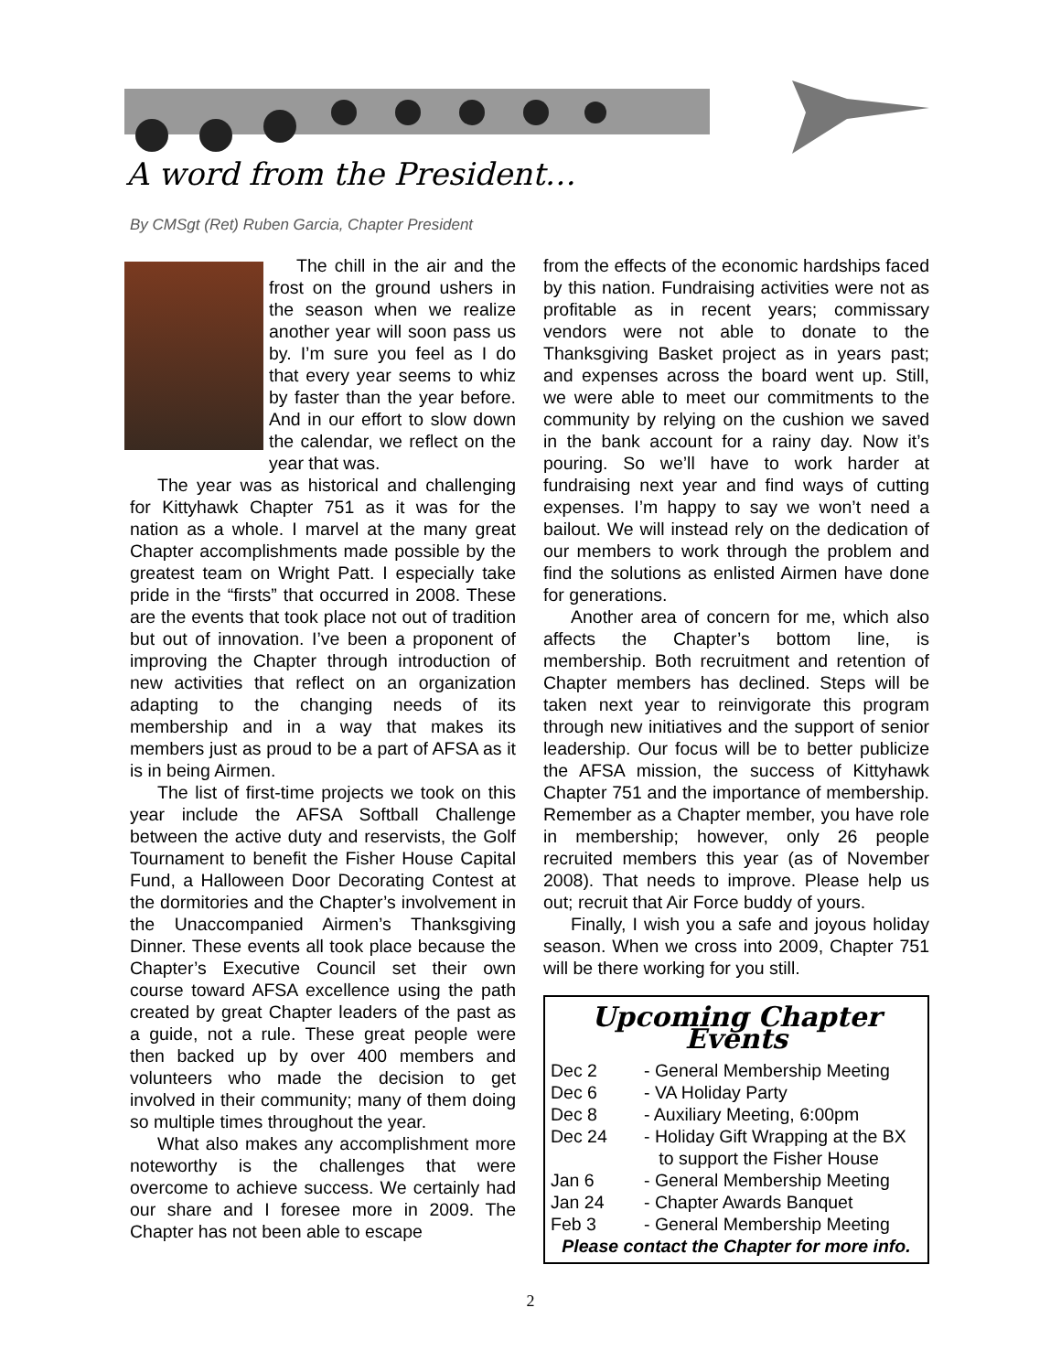A word from the President…
By CMSgt (Ret) Ruben Garcia, Chapter President
The chill in the air and the frost on the ground ushers in the season when we realize another year will soon pass us by. I’m sure you feel as I do that every year seems to whiz by faster than the year before. And in our effort to slow down the calendar, we reflect on the year that was.
The year was as historical and challenging for Kittyhawk Chapter 751 as it was for the nation as a whole. I marvel at the many great Chapter accomplishments made possible by the greatest team on Wright Patt. I especially take pride in the “firsts” that occurred in 2008. These are the events that took place not out of tradition but out of innovation. I’ve been a proponent of improving the Chapter through introduction of new activities that reflect on an organization adapting to the changing needs of its membership and in a way that makes its members just as proud to be a part of AFSA as it is in being Airmen.
The list of first-time projects we took on this year include the AFSA Softball Challenge between the active duty and reservists, the Golf Tournament to benefit the Fisher House Capital Fund, a Halloween Door Decorating Contest at the dormitories and the Chapter’s involvement in the Unaccompanied Airmen’s Thanksgiving Dinner. These events all took place because the Chapter’s Executive Council set their own course toward AFSA excellence using the path created by great Chapter leaders of the past as a guide, not a rule. These great people were then backed up by over 400 members and volunteers who made the decision to get involved in their community; many of them doing so multiple times throughout the year.
What also makes any accomplishment more noteworthy is the challenges that were overcome to achieve success. We certainly had our share and I foresee more in 2009. The Chapter has not been able to escape
from the effects of the economic hardships faced by this nation. Fundraising activities were not as profitable as in recent years; commissary vendors were not able to donate to the Thanksgiving Basket project as in years past; and expenses across the board went up. Still, we were able to meet our commitments to the community by relying on the cushion we saved in the bank account for a rainy day. Now it’s pouring. So we’ll have to work harder at fundraising next year and find ways of cutting expenses. I’m happy to say we won’t need a bailout. We will instead rely on the dedication of our members to work through the problem and find the solutions as enlisted Airmen have done for generations.
Another area of concern for me, which also affects the Chapter’s bottom line, is membership. Both recruitment and retention of Chapter members has declined. Steps will be taken next year to reinvigorate this program through new initiatives and the support of senior leadership. Our focus will be to better publicize the AFSA mission, the success of Kittyhawk Chapter 751 and the importance of membership. Remember as a Chapter member, you have role in membership; however, only 26 people recruited members this year (as of November 2008). That needs to improve. Please help us out; recruit that Air Force buddy of yours.
Finally, I wish you a safe and joyous holiday season. When we cross into 2009, Chapter 751 will be there working for you still.
Upcoming Chapter Events
| Dec 2 | - General Membership Meeting |
| Dec 6 | - VA Holiday Party |
| Dec 8 | - Auxiliary Meeting, 6:00pm |
| Dec 24 | - Holiday Gift Wrapping at the BX to support the Fisher House |
| Jan 6 | - General Membership Meeting |
| Jan 24 | - Chapter Awards Banquet |
| Feb 3 | - General Membership Meeting |
Please contact the Chapter for more info.
2